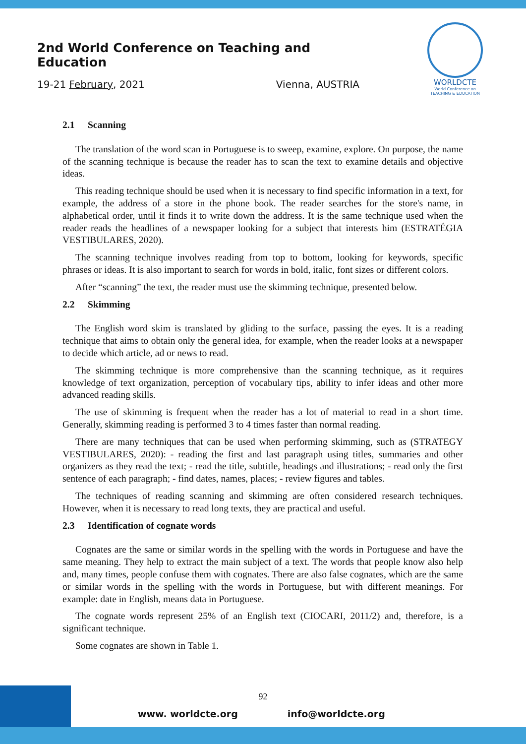2nd World Conference on Teaching and Education
19-21 February, 2021 Vienna, AUSTRIA
WORLDCTE
World Conference on
TEACHING & EDUCATION
2.1 Scanning
The translation of the word scan in Portuguese is to sweep, examine, explore. On purpose, the name of the scanning technique is because the reader has to scan the text to examine details and objective ideas.
This reading technique should be used when it is necessary to find specific information in a text, for example, the address of a store in the phone book. The reader searches for the store's name, in alphabetical order, until it finds it to write down the address. It is the same technique used when the reader reads the headlines of a newspaper looking for a subject that interests him (ESTRATÉGIA VESTIBULARES, 2020).
The scanning technique involves reading from top to bottom, looking for keywords, specific phrases or ideas. It is also important to search for words in bold, italic, font sizes or different colors.
After “scanning” the text, the reader must use the skimming technique, presented below.
2.2 Skimming
The English word skim is translated by gliding to the surface, passing the eyes. It is a reading technique that aims to obtain only the general idea, for example, when the reader looks at a newspaper to decide which article, ad or news to read.
The skimming technique is more comprehensive than the scanning technique, as it requires knowledge of text organization, perception of vocabulary tips, ability to infer ideas and other more advanced reading skills.
The use of skimming is frequent when the reader has a lot of material to read in a short time. Generally, skimming reading is performed 3 to 4 times faster than normal reading.
There are many techniques that can be used when performing skimming, such as (STRATEGY VESTIBULARES, 2020): - reading the first and last paragraph using titles, summaries and other organizers as they read the text; - read the title, subtitle, headings and illustrations; - read only the first sentence of each paragraph; - find dates, names, places; - review figures and tables.
The techniques of reading scanning and skimming are often considered research techniques. However, when it is necessary to read long texts, they are practical and useful.
2.3 Identification of cognate words
Cognates are the same or similar words in the spelling with the words in Portuguese and have the same meaning. They help to extract the main subject of a text. The words that people know also help and, many times, people confuse them with cognates. There are also false cognates, which are the same or similar words in the spelling with the words in Portuguese, but with different meanings. For example: date in English, means data in Portuguese.
The cognate words represent 25% of an English text (CIOCARI, 2011/2) and, therefore, is a significant technique.
Some cognates are shown in Table 1.
92
www. worldcte.org info@worldcte.org